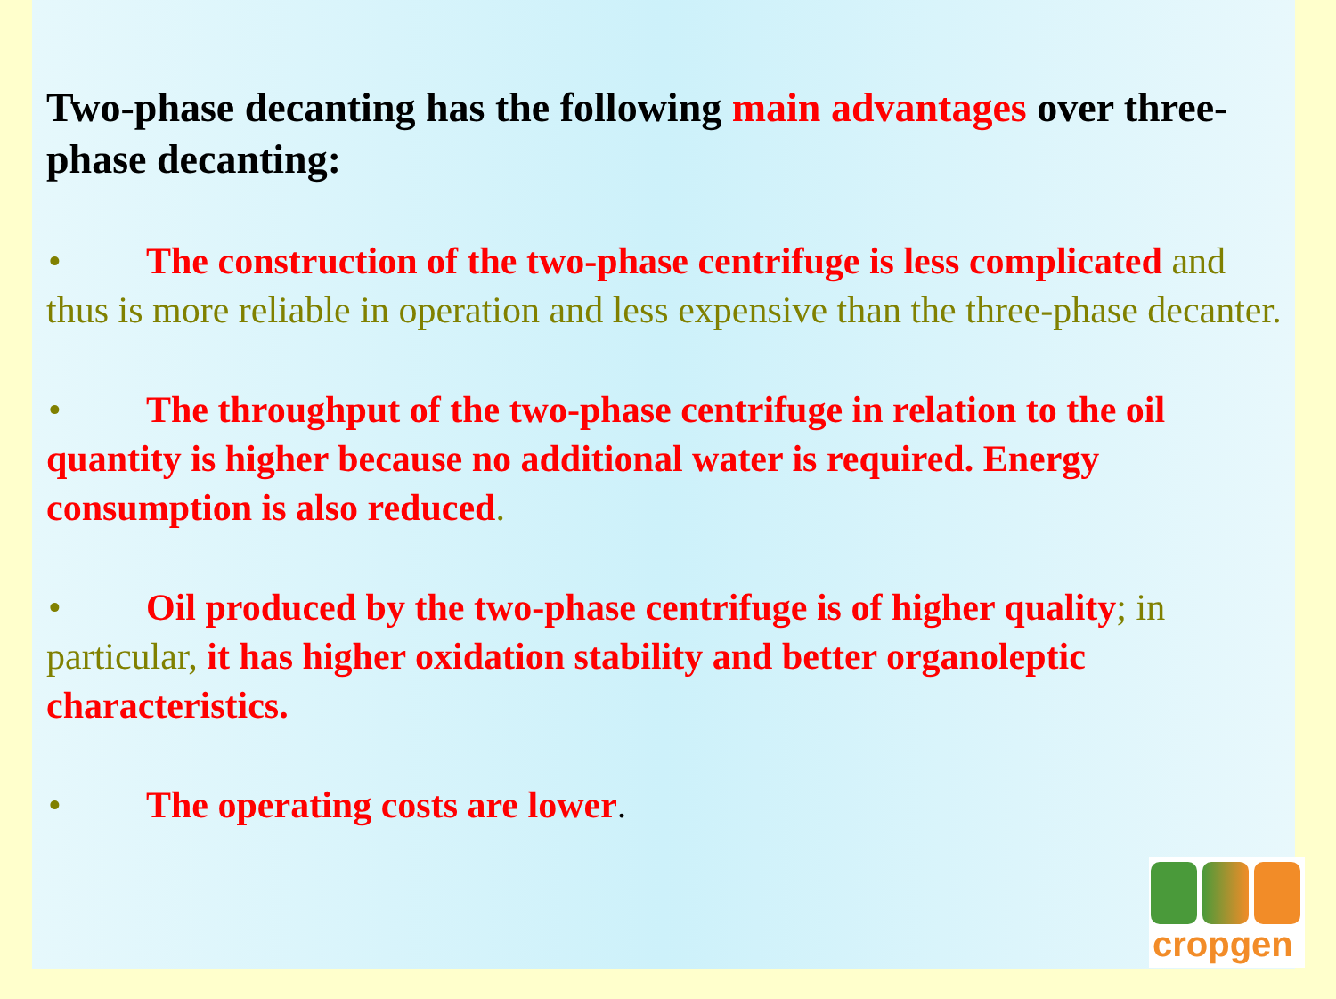Two-phase decanting has the following main advantages over three-phase decanting:
• The construction of the two-phase centrifuge is less complicated and thus is more reliable in operation and less expensive than the three-phase decanter.
• The throughput of the two-phase centrifuge in relation to the oil quantity is higher because no additional water is required. Energy consumption is also reduced.
• Oil produced by the two-phase centrifuge is of higher quality; in particular, it has higher oxidation stability and better organoleptic characteristics.
• The operating costs are lower.
cropgen